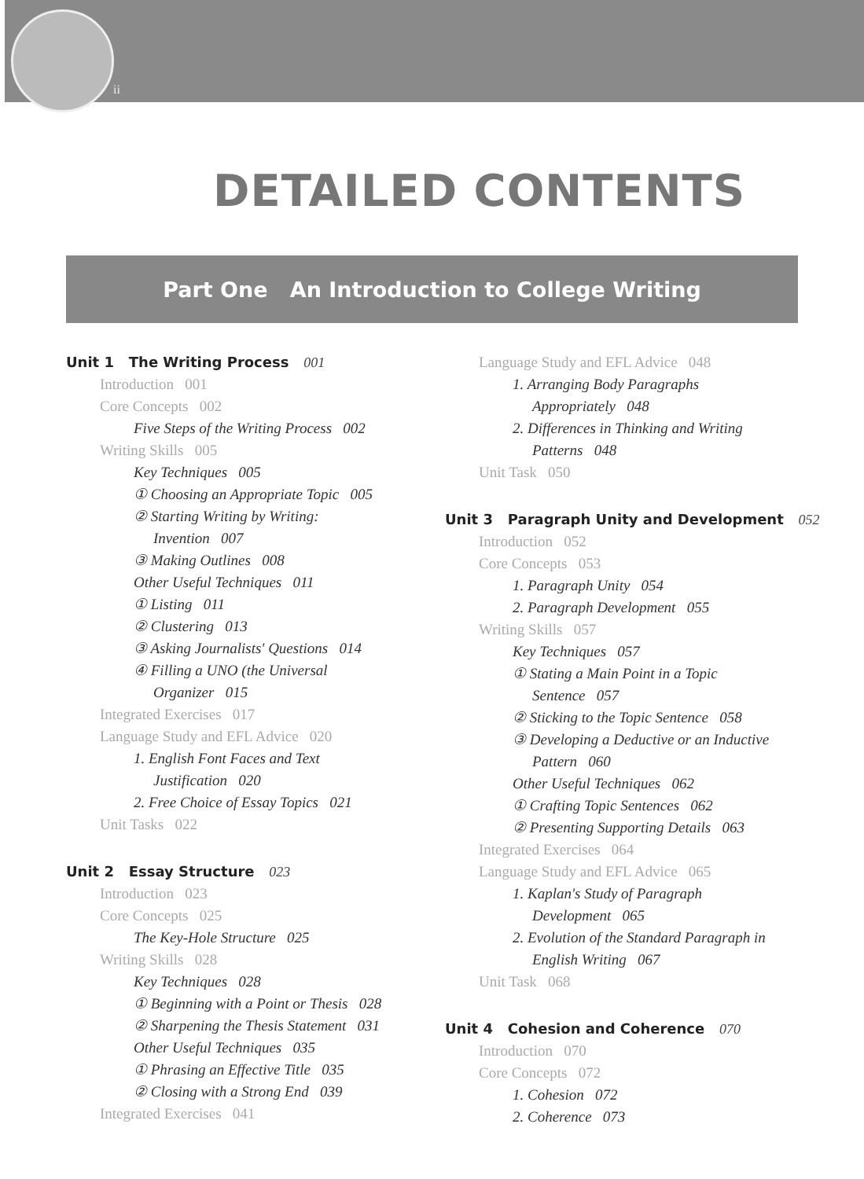ii
DETAILED CONTENTS
Part One An Introduction to College Writing
Unit 1 The Writing Process 001
Introduction 001
Core Concepts 002
Five Steps of the Writing Process 002
Writing Skills 005
Key Techniques 005
① Choosing an Appropriate Topic 005
② Starting Writing by Writing:
Invention 007
③ Making Outlines 008
Other Useful Techniques 011
① Listing 011
② Clustering 013
③ Asking Journalists' Questions 014
④ Filling a UNO (the Universal
Organizer 015
Integrated Exercises 017
Language Study and EFL Advice 020
1. English Font Faces and Text
Justification 020
2. Free Choice of Essay Topics 021
Unit Tasks 022
Unit 2 Essay Structure 023
Introduction 023
Core Concepts 025
The Key-Hole Structure 025
Writing Skills 028
Key Techniques 028
① Beginning with a Point or Thesis 028
② Sharpening the Thesis Statement 031
Other Useful Techniques 035
① Phrasing an Effective Title 035
② Closing with a Strong End 039
Integrated Exercises 041
Language Study and EFL Advice 048
1. Arranging Body Paragraphs
Appropriately 048
2. Differences in Thinking and Writing
Patterns 048
Unit Task 050
Unit 3 Paragraph Unity and Development 052
Introduction 052
Core Concepts 053
1. Paragraph Unity 054
2. Paragraph Development 055
Writing Skills 057
Key Techniques 057
① Stating a Main Point in a Topic
Sentence 057
② Sticking to the Topic Sentence 058
③ Developing a Deductive or an Inductive
Pattern 060
Other Useful Techniques 062
① Crafting Topic Sentences 062
② Presenting Supporting Details 063
Integrated Exercises 064
Language Study and EFL Advice 065
1. Kaplan's Study of Paragraph
Development 065
2. Evolution of the Standard Paragraph in
English Writing 067
Unit Task 068
Unit 4 Cohesion and Coherence 070
Introduction 070
Core Concepts 072
1. Cohesion 072
2. Coherence 073